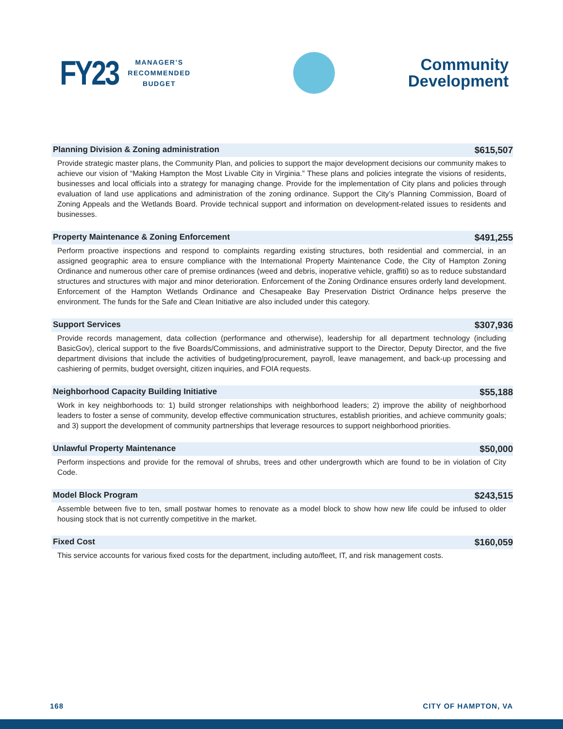FY23 MANAGER’S
RECOMMENDED
BUDGET
Community
Development
Planning Division & Zoning administration $615,507
Provide strategic master plans, the Community Plan, and policies to support the major development decisions our community makes to achieve our vision of “Making Hampton the Most Livable City in Virginia.” These plans and policies integrate the visions of residents, businesses and local officials into a strategy for managing change. Provide for the implementation of City plans and policies through evaluation of land use applications and administration of the zoning ordinance. Support the City’s Planning Commission, Board of Zoning Appeals and the Wetlands Board. Provide technical support and information on development-related issues to residents and businesses.
Property Maintenance & Zoning Enforcement $491,255
Perform proactive inspections and respond to complaints regarding existing structures, both residential and commercial, in an assigned geographic area to ensure compliance with the International Property Maintenance Code, the City of Hampton Zoning Ordinance and numerous other care of premise ordinances (weed and debris, inoperative vehicle, graffiti) so as to reduce substandard structures and structures with major and minor deterioration. Enforcement of the Zoning Ordinance ensures orderly land development. Enforcement of the Hampton Wetlands Ordinance and Chesapeake Bay Preservation District Ordinance helps preserve the environment. The funds for the Safe and Clean Initiative are also included under this category.
Support Services $307,936
Provide records management, data collection (performance and otherwise), leadership for all department technology (including BasicGov), clerical support to the five Boards/Commissions, and administrative support to the Director, Deputy Director, and the five department divisions that include the activities of budgeting/procurement, payroll, leave management, and back-up processing and cashiering of permits, budget oversight, citizen inquiries, and FOIA requests.
Neighborhood Capacity Building Initiative $55,188
Work in key neighborhoods to: 1) build stronger relationships with neighborhood leaders; 2) improve the ability of neighborhood leaders to foster a sense of community, develop effective communication structures, establish priorities, and achieve community goals; and 3) support the development of community partnerships that leverage resources to support neighborhood priorities.
Unlawful Property Maintenance $50,000
Perform inspections and provide for the removal of shrubs, trees and other undergrowth which are found to be in violation of City Code.
Model Block Program $243,515
Assemble between five to ten, small postwar homes to renovate as a model block to show how new life could be infused to older housing stock that is not currently competitive in the market.
Fixed Cost $160,059
This service accounts for various fixed costs for the department, including auto/fleet, IT, and risk management costs.
168 CITY OF HAMPTON, VA